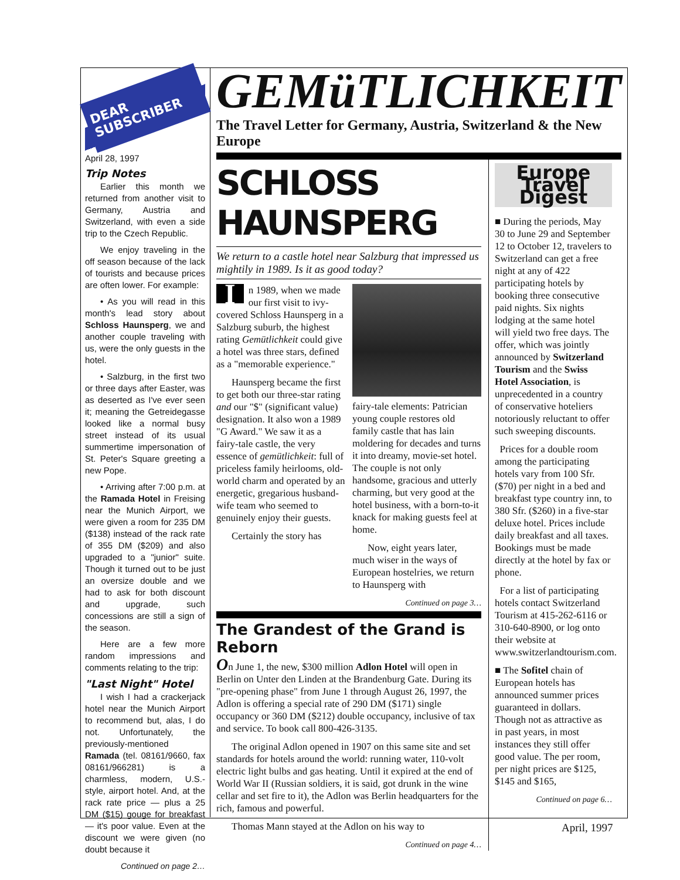DEAR SUBSCRIBER
April 28, 1997
Trip Notes
Earlier this month we returned from another visit to Germany, Austria and Switzerland, with even a side trip to the Czech Republic.
We enjoy traveling in the off season because of the lack of tourists and because prices are often lower. For example:
• As you will read in this month's lead story about Schloss Haunsperg, we and another couple traveling with us, were the only guests in the hotel.
• Salzburg, in the first two or three days after Easter, was as deserted as I've ever seen it; meaning the Getreidegasse looked like a normal busy street instead of its usual summertime impersonation of St. Peter's Square greeting a new Pope.
• Arriving after 7:00 p.m. at the Ramada Hotel in Freising near the Munich Airport, we were given a room for 235 DM ($138) instead of the rack rate of 355 DM ($209) and also upgraded to a "junior" suite. Though it turned out to be just an oversize double and we had to ask for both discount and upgrade, such concessions are still a sign of the season.
Here are a few more random impressions and comments relating to the trip:
"Last Night" Hotel
I wish I had a crackerjack hotel near the Munich Airport to recommend but, alas, I do not. Unfortunately, the previously-mentioned Ramada (tel. 08161/9660, fax 08161/966281) is a charmless, modern, U.S.-style, airport hotel. And, at the rack rate price — plus a 25 DM ($15) gouge for breakfast — it's poor value. Even at the discount we were given (no doubt because it
Continued on page 2…
GEMüTLICHKEIT
The Travel Letter for Germany, Austria, Switzerland & the New Europe
SCHLOSS HAUNSPERG
We return to a castle hotel near Salzburg that impressed us mightily in 1989. Is it as good today?
In 1989, when we made our first visit to ivy-covered Schloss Haunsperg in a Salzburg suburb, the highest rating Gemütlichkeit could give a hotel was three stars, defined as a "memorable experience."
Haunsperg became the first to get both our three-star rating and our "$" (significant value) designation. It also won a 1989 "G Award." We saw it as a fairy-tale castle, the very essence of gemütlichkeit: full of priceless family heirlooms, old-world charm and operated by an energetic, gregarious husband-wife team who seemed to genuinely enjoy their guests.
Certainly the story has
fairy-tale elements: Patrician young couple restores old family castle that has lain moldering for decades and turns it into dreamy, movie-set hotel. The couple is not only handsome, gracious and utterly charming, but very good at the hotel business, with a born-to-it knack for making guests feel at home.
Now, eight years later, much wiser in the ways of European hostelries, we return to Haunsperg with
Continued on page 3…
The Grandest of the Grand is Reborn
On June 1, the new, $300 million Adlon Hotel will open in Berlin on Unter den Linden at the Brandenburg Gate. During its "pre-opening phase" from June 1 through August 26, 1997, the Adlon is offering a special rate of 290 DM ($171) single occupancy or 360 DM ($212) double occupancy, inclusive of tax and service. To book call 800-426-3135.
The original Adlon opened in 1907 on this same site and set standards for hotels around the world: running water, 110-volt electric light bulbs and gas heating. Until it expired at the end of World War II (Russian soldiers, it is said, got drunk in the wine cellar and set fire to it), the Adlon was Berlin headquarters for the rich, famous and powerful.
Thomas Mann stayed at the Adlon on his way to
Continued on page 4…
Europe Travel Digest
■ During the periods, May 30 to June 29 and September 12 to October 12, travelers to Switzerland can get a free night at any of 422 participating hotels by booking three consecutive paid nights. Six nights lodging at the same hotel will yield two free days. The offer, which was jointly announced by Switzerland Tourism and the Swiss Hotel Association, is unprecedented in a country of conservative hoteliers notoriously reluctant to offer such sweeping discounts.
Prices for a double room among the participating hotels vary from 100 Sfr. ($70) per night in a bed and breakfast type country inn, to 380 Sfr. ($260) in a five-star deluxe hotel. Prices include daily breakfast and all taxes. Bookings must be made directly at the hotel by fax or phone.
For a list of participating hotels contact Switzerland Tourism at 415-262-6116 or 310-640-8900, or log onto their website at www.switzerlandtourism.com.
■ The Sofitel chain of European hotels has announced summer prices guaranteed in dollars. Though not as attractive as in past years, in most instances they still offer good value. The per room, per night prices are $125, $145 and $165,
Continued on page 6…
April, 1997